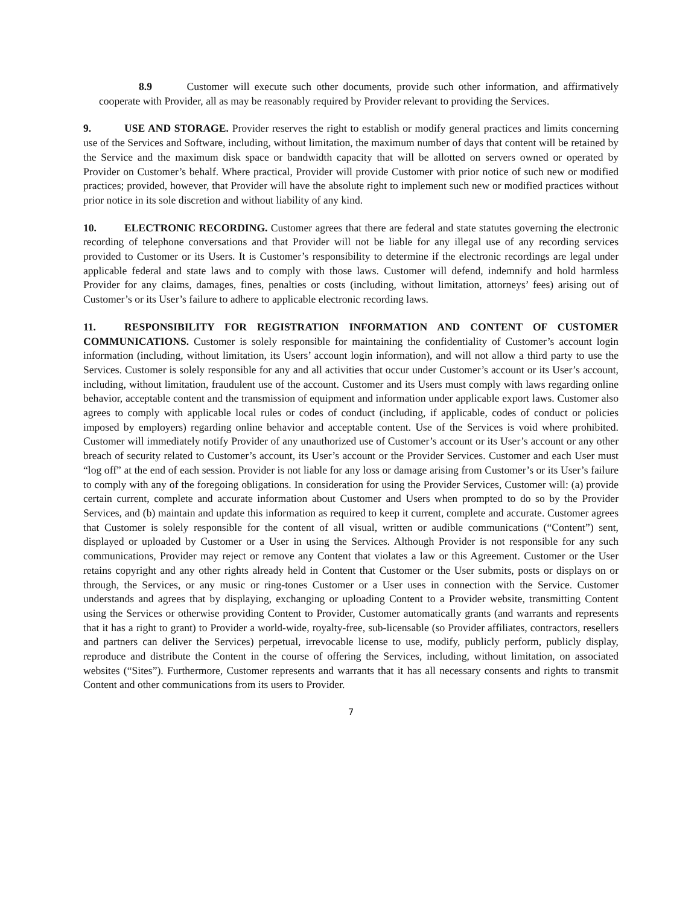8.9 Customer will execute such other documents, provide such other information, and affirmatively cooperate with Provider, all as may be reasonably required by Provider relevant to providing the Services.
9. USE AND STORAGE. Provider reserves the right to establish or modify general practices and limits concerning use of the Services and Software, including, without limitation, the maximum number of days that content will be retained by the Service and the maximum disk space or bandwidth capacity that will be allotted on servers owned or operated by Provider on Customer’s behalf. Where practical, Provider will provide Customer with prior notice of such new or modified practices; provided, however, that Provider will have the absolute right to implement such new or modified practices without prior notice in its sole discretion and without liability of any kind.
10. ELECTRONIC RECORDING. Customer agrees that there are federal and state statutes governing the electronic recording of telephone conversations and that Provider will not be liable for any illegal use of any recording services provided to Customer or its Users. It is Customer’s responsibility to determine if the electronic recordings are legal under applicable federal and state laws and to comply with those laws. Customer will defend, indemnify and hold harmless Provider for any claims, damages, fines, penalties or costs (including, without limitation, attorneys’ fees) arising out of Customer’s or its User’s failure to adhere to applicable electronic recording laws.
11. RESPONSIBILITY FOR REGISTRATION INFORMATION AND CONTENT OF CUSTOMER COMMUNICATIONS. Customer is solely responsible for maintaining the confidentiality of Customer’s account login information (including, without limitation, its Users’ account login information), and will not allow a third party to use the Services. Customer is solely responsible for any and all activities that occur under Customer’s account or its User’s account, including, without limitation, fraudulent use of the account. Customer and its Users must comply with laws regarding online behavior, acceptable content and the transmission of equipment and information under applicable export laws. Customer also agrees to comply with applicable local rules or codes of conduct (including, if applicable, codes of conduct or policies imposed by employers) regarding online behavior and acceptable content. Use of the Services is void where prohibited. Customer will immediately notify Provider of any unauthorized use of Customer’s account or its User’s account or any other breach of security related to Customer’s account, its User’s account or the Provider Services. Customer and each User must “log off” at the end of each session. Provider is not liable for any loss or damage arising from Customer’s or its User’s failure to comply with any of the foregoing obligations. In consideration for using the Provider Services, Customer will: (a) provide certain current, complete and accurate information about Customer and Users when prompted to do so by the Provider Services, and (b) maintain and update this information as required to keep it current, complete and accurate. Customer agrees that Customer is solely responsible for the content of all visual, written or audible communications (“Content”) sent, displayed or uploaded by Customer or a User in using the Services. Although Provider is not responsible for any such communications, Provider may reject or remove any Content that violates a law or this Agreement. Customer or the User retains copyright and any other rights already held in Content that Customer or the User submits, posts or displays on or through, the Services, or any music or ring-tones Customer or a User uses in connection with the Service. Customer understands and agrees that by displaying, exchanging or uploading Content to a Provider website, transmitting Content using the Services or otherwise providing Content to Provider, Customer automatically grants (and warrants and represents that it has a right to grant) to Provider a world-wide, royalty-free, sub-licensable (so Provider affiliates, contractors, resellers and partners can deliver the Services) perpetual, irrevocable license to use, modify, publicly perform, publicly display, reproduce and distribute the Content in the course of offering the Services, including, without limitation, on associated websites (“Sites”). Furthermore, Customer represents and warrants that it has all necessary consents and rights to transmit Content and other communications from its users to Provider.
7